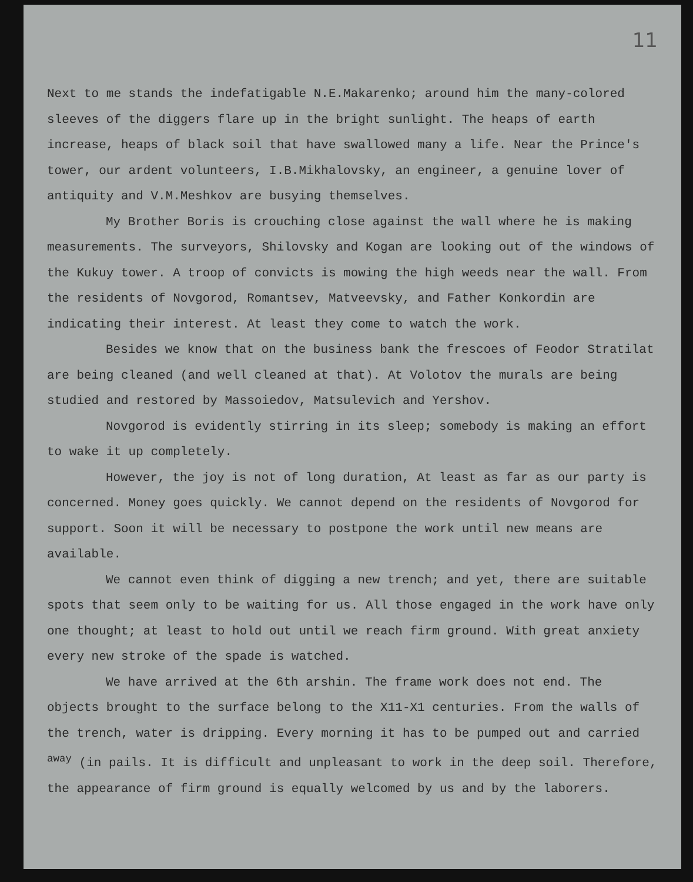11
Next to me stands the indefatigable N.E.Makarenko; around him the many-colored sleeves of the diggers flare up in the bright sunlight. The heaps of earth increase, heaps of black soil that have swallowed many a life. Near the Prince's tower, our ardent volunteers, I.B.Mikhalovsky, an engineer, a genuine lover of antiquity and V.M.Meshkov are busying themselves.
My Brother Boris is crouching close against the wall where he is making measurements. The surveyors, Shilovsky and Kogan are looking out of the windows of the Kukuy tower. A troop of convicts is mowing the high weeds near the wall. From the residents of Novgorod, Romantsev, Matveevsky, and Father Konkordin are indicating their interest. At least they come to watch the work.
Besides we know that on the business bank the frescoes of Feodor Stratilat are being cleaned (and well cleaned at that). At Volotov the murals are being studied and restored by Massoiedov, Matsulevich and Yershov.
Novgorod is evidently stirring in its sleep; somebody is making an effort to wake it up completely.
However, the joy is not of long duration, At least as far as our party is concerned. Money goes quickly. We cannot depend on the residents of Novgorod for support. Soon it will be necessary to postpone the work until new means are available.
We cannot even think of digging a new trench; and yet, there are suitable spots that seem only to be waiting for us. All those engaged in the work have only one thought; at least to hold out until we reach firm ground. With great anxiety every new stroke of the spade is watched.
We have arrived at the 6th arshin. The frame work does not end. The objects brought to the surface belong to the X11-X1 centuries. From the walls of the trench, water is dripping. Every morning it has to be pumped out and carried <sup>away</sup> (in pails. It is difficult and unpleasant to work in the deep soil. Therefore, the appearance of firm ground is equally welcomed by us and by the laborers.